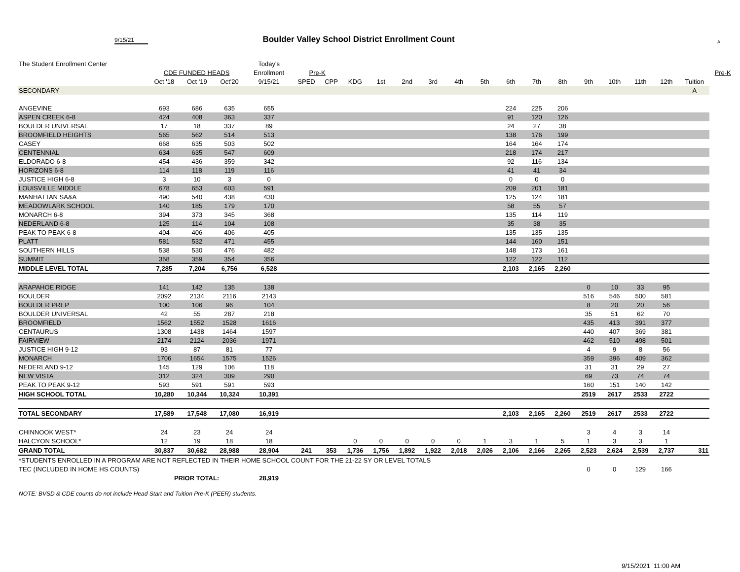9/15/21
Boulder Valley School District Enrollment Count
A
| The Student Enrollment Center | | | | Today's | | | | | | | | | | | | | | | | | |
| --- | --- | --- | --- | --- | --- | --- | --- | --- | --- | --- | --- | --- | --- | --- | --- | --- | --- | --- | --- | --- | --- |
| | CDE FUNDED HEADS | | | Enrollment | Pre-K | | | | | | | | | | | | | | | | Pre-K |
| | Oct '18 | Oct '19 | Oct'20 | 9/15/21 | SPED | CPP | KDG | 1st | 2nd | 3rd | 4th | 5th | 6th | 7th | 8th | 9th | 10th | 11th | 12th | Tuition | |
| SECONDARY | | | | | | | | | | | | | | | | | | | | A | |
| ANGEVINE | 693 | 686 | 635 | 655 | | | | | | | | | 224 | 225 | 206 | | | | | | |
| ASPEN CREEK 6-8 | 424 | 408 | 363 | 337 | | | | | | | | | 91 | 120 | 126 | | | | | | |
| BOULDER UNIVERSAL | 17 | 18 | 337 | 89 | | | | | | | | | 24 | 27 | 38 | | | | | | |
| BROOMFIELD HEIGHTS | 565 | 562 | 514 | 513 | | | | | | | | | 138 | 176 | 199 | | | | | | |
| CASEY | 668 | 635 | 503 | 502 | | | | | | | | | 164 | 164 | 174 | | | | | | |
| CENTENNIAL | 634 | 635 | 547 | 609 | | | | | | | | | 218 | 174 | 217 | | | | | | |
| ELDORADO 6-8 | 454 | 436 | 359 | 342 | | | | | | | | | 92 | 116 | 134 | | | | | | |
| HORIZONS 6-8 | 114 | 118 | 119 | 116 | | | | | | | | | 41 | 41 | 34 | | | | | | |
| JUSTICE HIGH 6-8 | 3 | 10 | 3 | 0 | | | | | | | | | 0 | 0 | 0 | | | | | | |
| LOUISVILLE MIDDLE | 678 | 653 | 603 | 591 | | | | | | | | | 209 | 201 | 181 | | | | | | |
| MANHATTAN SA&A | 490 | 540 | 438 | 430 | | | | | | | | | 125 | 124 | 181 | | | | | | |
| MEADOWLARK SCHOOL | 140 | 185 | 179 | 170 | | | | | | | | | 58 | 55 | 57 | | | | | | |
| MONARCH 6-8 | 394 | 373 | 345 | 368 | | | | | | | | | 135 | 114 | 119 | | | | | | |
| NEDERLAND 6-8 | 125 | 114 | 104 | 108 | | | | | | | | | 35 | 38 | 35 | | | | | | |
| PEAK TO PEAK 6-8 | 404 | 406 | 406 | 405 | | | | | | | | | 135 | 135 | 135 | | | | | | |
| PLATT | 581 | 532 | 471 | 455 | | | | | | | | | 144 | 160 | 151 | | | | | | |
| SOUTHERN HILLS | 538 | 530 | 476 | 482 | | | | | | | | | 148 | 173 | 161 | | | | | | |
| SUMMIT | 358 | 359 | 354 | 356 | | | | | | | | | 122 | 122 | 112 | | | | | | |
| MIDDLE LEVEL TOTAL | 7,285 | 7,204 | 6,756 | 6,528 | | | | | | | | | 2,103 | 2,165 | 2,260 | | | | | | |
| ARAPAHOE RIDGE | 141 | 142 | 135 | 138 | | | | | | | | | | | | 0 | 10 | 33 | 95 | | |
| BOULDER | 2092 | 2134 | 2116 | 2143 | | | | | | | | | | | | 516 | 546 | 500 | 581 | | |
| BOULDER PREP | 100 | 106 | 96 | 104 | | | | | | | | | | | | 8 | 20 | 20 | 56 | | |
| BOULDER UNIVERSAL | 42 | 55 | 287 | 218 | | | | | | | | | | | | 35 | 51 | 62 | 70 | | |
| BROOMFIELD | 1562 | 1552 | 1528 | 1616 | | | | | | | | | | | | 435 | 413 | 391 | 377 | | |
| CENTAURUS | 1308 | 1438 | 1464 | 1597 | | | | | | | | | | | | 440 | 407 | 369 | 381 | | |
| FAIRVIEW | 2174 | 2124 | 2036 | 1971 | | | | | | | | | | | | 462 | 510 | 498 | 501 | | |
| JUSTICE HIGH 9-12 | 93 | 87 | 81 | 77 | | | | | | | | | | | | 4 | 9 | 8 | 56 | | |
| MONARCH | 1706 | 1654 | 1575 | 1526 | | | | | | | | | | | | 359 | 396 | 409 | 362 | | |
| NEDERLAND 9-12 | 145 | 129 | 106 | 118 | | | | | | | | | | | | 31 | 31 | 29 | 27 | | |
| NEW VISTA | 312 | 324 | 309 | 290 | | | | | | | | | | | | 69 | 73 | 74 | 74 | | |
| PEAK TO PEAK 9-12 | 593 | 591 | 591 | 593 | | | | | | | | | | | | 160 | 151 | 140 | 142 | | |
| HIGH SCHOOL TOTAL | 10,280 | 10,344 | 10,324 | 10,391 | | | | | | | | | | | | 2519 | 2617 | 2533 | 2722 | | |
| TOTAL SECONDARY | 17,589 | 17,548 | 17,080 | 16,919 | | | | | | | | | 2,103 | 2,165 | 2,260 | 2519 | 2617 | 2533 | 2722 | | |
| CHINNOOK WEST* | 24 | 23 | 24 | 24 | | | | | | | | | | | | 3 | 4 | 3 | 14 | | |
| HALCYON SCHOOL* | 12 | 19 | 18 | 18 | | | 0 | 0 | 0 | 0 | 0 | 1 | 3 | 1 | 5 | 1 | 3 | 3 | 1 | | |
| GRAND TOTAL | 30,837 | 30,682 | 28,988 | 28,904 | 241 | 353 | 1,736 | 1,756 | 1,892 | 1,922 | 2,018 | 2,026 | 2,106 | 2,166 | 2,265 | 2,523 | 2,624 | 2,539 | 2,737 | 311 | |
| *STUDENTS ENROLLED IN A PROGRAM ARE NOT REFLECTED IN THEIR HOME SCHOOL COUNT FOR THE 21-22 SY OR LEVEL TOTALS | | | | | | | | | | | | | | | | | | | | | |
| TEC (INCLUDED IN HOME HS COUNTS) | | | | | | | | | | | | | | | | 0 | 0 | 129 | 166 | | |
| | PRIOR TOTAL: | | | 28,919 | | | | | | | | | | | | | | | | | |
NOTE: BVSD & CDE counts do not include Head Start and Tuition Pre-K (PEER) students.
9/15/2021 11:00 AM